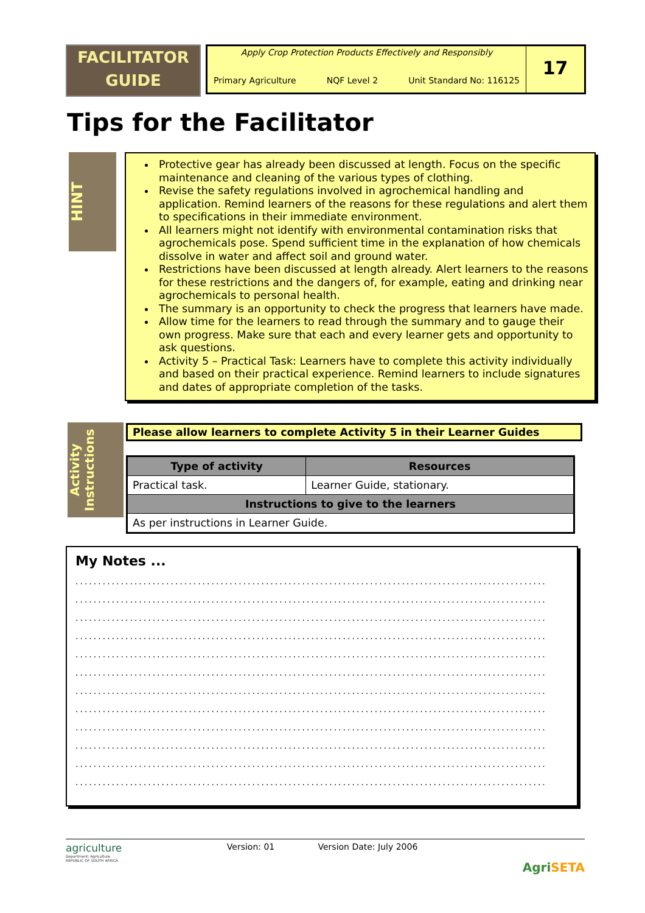FACILITATOR
GUIDE
Apply Crop Protection Products Effectively and Responsibly
Primary Agriculture NQF Level 2 Unit Standard No: 116125
17
Tips for the Facilitator
HINT
Protective gear has already been discussed at length. Focus on the specific maintenance and cleaning of the various types of clothing.
Revise the safety regulations involved in agrochemical handling and application. Remind learners of the reasons for these regulations and alert them to specifications in their immediate environment.
All learners might not identify with environmental contamination risks that agrochemicals pose. Spend sufficient time in the explanation of how chemicals dissolve in water and affect soil and ground water.
Restrictions have been discussed at length already. Alert learners to the reasons for these restrictions and the dangers of, for example, eating and drinking near agrochemicals to personal health.
The summary is an opportunity to check the progress that learners have made.
Allow time for the learners to read through the summary and to gauge their own progress. Make sure that each and every learner gets and opportunity to ask questions.
Activity 5 – Practical Task: Learners have to complete this activity individually and based on their practical experience. Remind learners to include signatures and dates of appropriate completion of the tasks.
Activity Instructions
Please allow learners to complete Activity 5 in their Learner Guides
| Type of activity | Resources |
| --- | --- |
| Practical task. | Learner Guide, stationary. |
| Instructions to give to the learners | |
| As per instructions in Learner Guide. | |
My Notes ...
........................................................................................................
........................................................................................................
........................................................................................................
........................................................................................................
........................................................................................................
........................................................................................................
........................................................................................................
........................................................................................................
........................................................................................................
........................................................................................................
........................................................................................................
........................................................................................................
agriculture
Department: Agriculture
REPUBLIC OF SOUTH AFRICA
Version: 01 Version Date: July 2006
AgriSETA